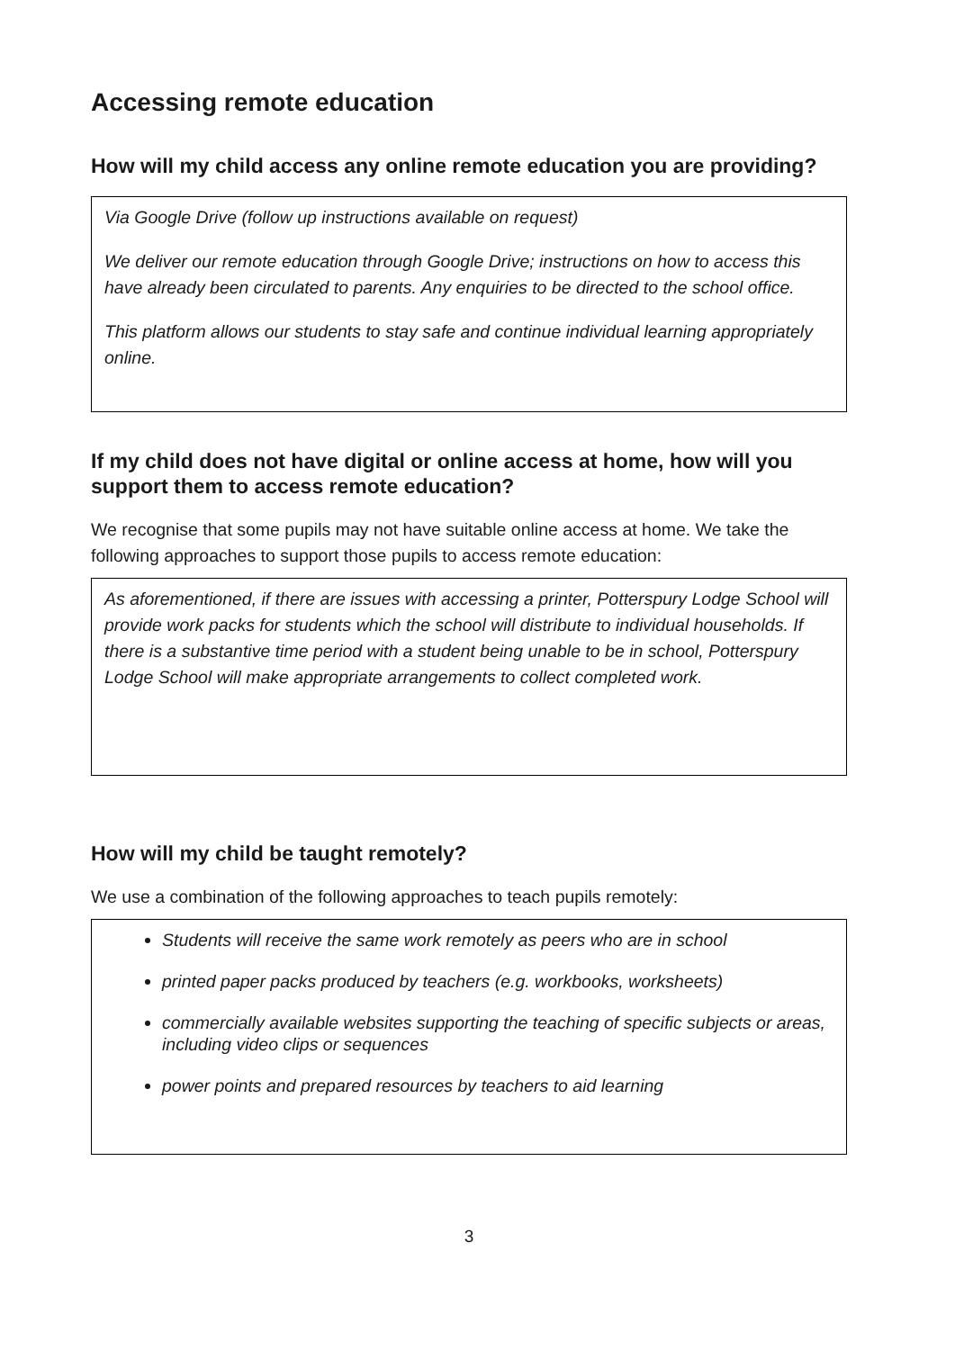Accessing remote education
How will my child access any online remote education you are providing?
Via Google Drive (follow up instructions available on request)
We deliver our remote education through Google Drive; instructions on how to access this have already been circulated to parents. Any enquiries to be directed to the school office.
This platform allows our students to stay safe and continue individual learning appropriately online.
If my child does not have digital or online access at home, how will you support them to access remote education?
We recognise that some pupils may not have suitable online access at home. We take the following approaches to support those pupils to access remote education:
As aforementioned, if there are issues with accessing a printer, Potterspury Lodge School will provide work packs for students which the school will distribute to individual households. If there is a substantive time period with a student being unable to be in school, Potterspury Lodge School will make appropriate arrangements to collect completed work.
How will my child be taught remotely?
We use a combination of the following approaches to teach pupils remotely:
Students will receive the same work remotely as peers who are in school
printed paper packs produced by teachers (e.g. workbooks, worksheets)
commercially available websites supporting the teaching of specific subjects or areas, including video clips or sequences
power points and prepared resources by teachers to aid learning
3